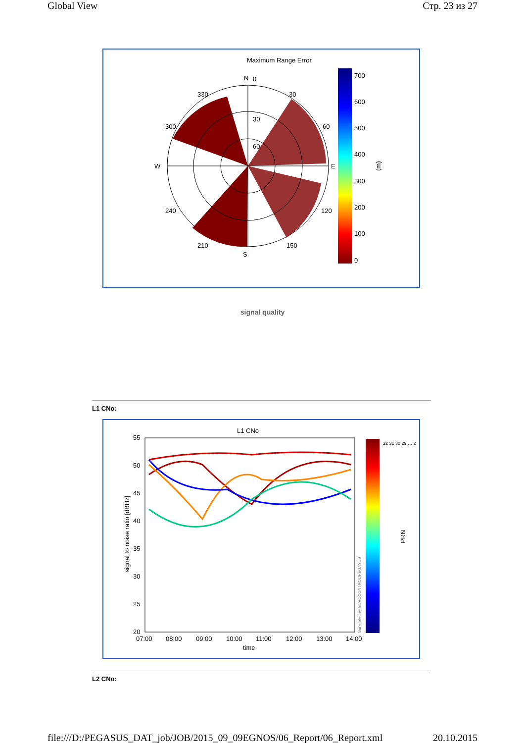Global View Стр. 23 из 27
Maximum Range Error
N
0
S
W
E
330
30
300
60
240
120
210
150
30
60
700
600
500
400
300
200
100
0
(m)
signal quality
L1 CNo:
L1 CNo
55
50
45
40
35
30
25
20
07:00
08:00
09:00
10:00
11:00
12:00
13:00
14:00
time
signal to noise ratio [dBHz]
Generated by EUROCONTROL/PEGASUS
32 31 30 29 … 2
PRN
L2 CNo:
file:///D:/PEGASUS_DAT_job/JOB/2015_09_09EGNOS/06_Report/06_Report.xml 20.10.2015